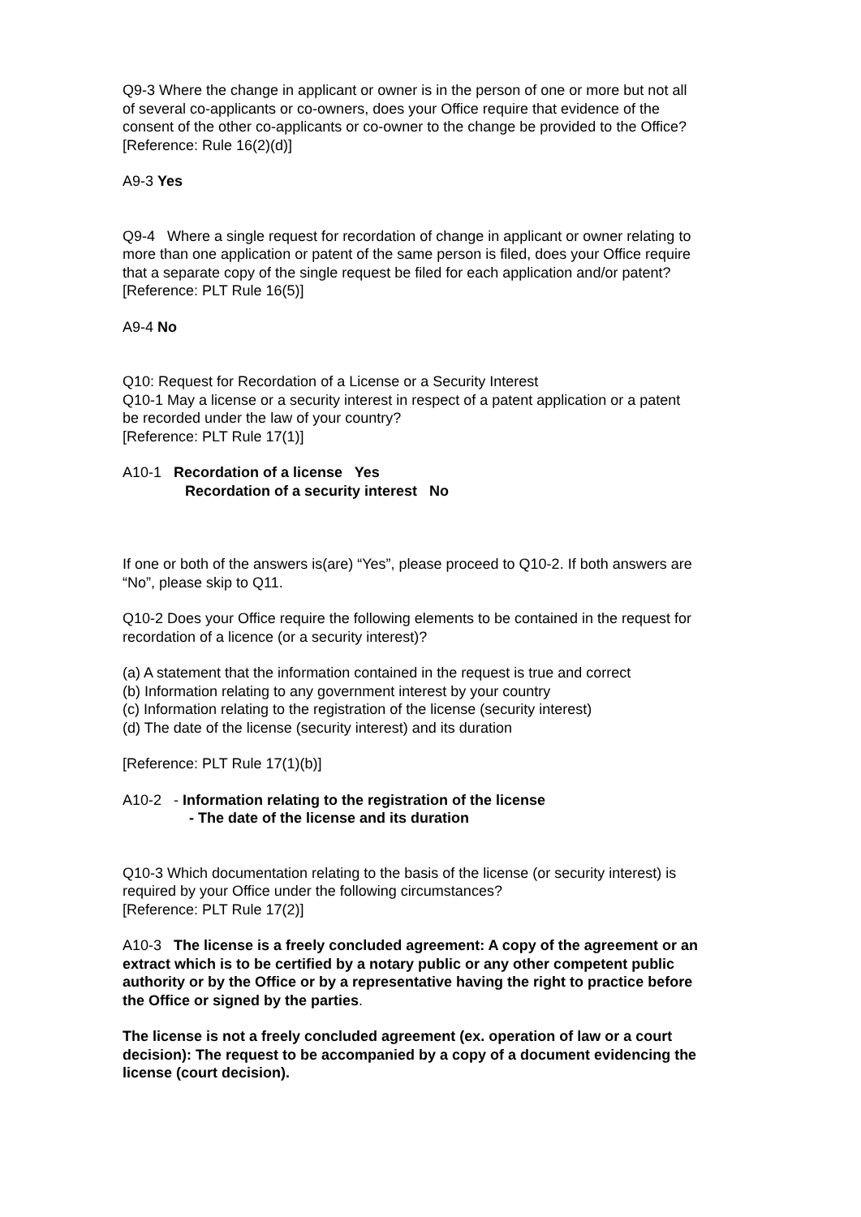Q9-3 Where the change in applicant or owner is in the person of one or more but not all of several co-applicants or co-owners, does your Office require that evidence of the consent of the other co-applicants or co-owner to the change be provided to the Office?
[Reference: Rule 16(2)(d)]
A9-3 Yes
Q9-4 Where a single request for recordation of change in applicant or owner relating to more than one application or patent of the same person is filed, does your Office require that a separate copy of the single request be filed for each application and/or patent?
[Reference: PLT Rule 16(5)]
A9-4 No
Q10: Request for Recordation of a License or a Security Interest
Q10-1 May a license or a security interest in respect of a patent application or a patent be recorded under the law of your country?
[Reference: PLT Rule 17(1)]
A10-1 Recordation of a license Yes
Recordation of a security interest No
If one or both of the answers is(are) “Yes”, please proceed to Q10-2. If both answers are “No”, please skip to Q11.
Q10-2 Does your Office require the following elements to be contained in the request for recordation of a licence (or a security interest)?
(a) A statement that the information contained in the request is true and correct
(b) Information relating to any government interest by your country
(c) Information relating to the registration of the license (security interest)
(d) The date of the license (security interest) and its duration
[Reference: PLT Rule 17(1)(b)]
A10-2 - Information relating to the registration of the license
- The date of the license and its duration
Q10-3 Which documentation relating to the basis of the license (or security interest) is required by your Office under the following circumstances?
[Reference: PLT Rule 17(2)]
A10-3 The license is a freely concluded agreement: A copy of the agreement or an extract which is to be certified by a notary public or any other competent public authority or by the Office or by a representative having the right to practice before the Office or signed by the parties.
The license is not a freely concluded agreement (ex. operation of law or a court decision): The request to be accompanied by a copy of a document evidencing the license (court decision).